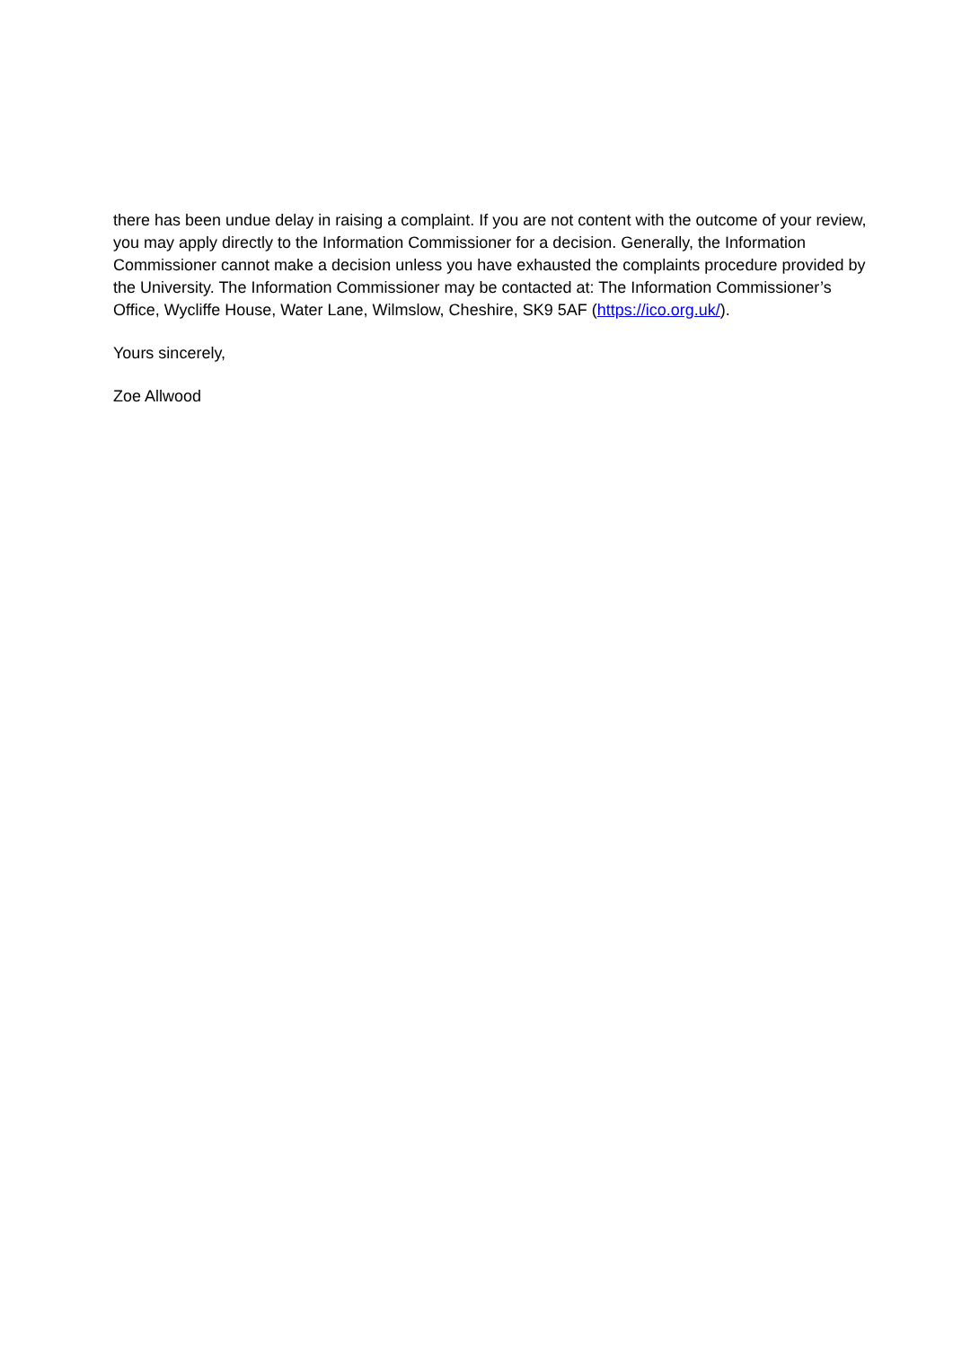there has been undue delay in raising a complaint. If you are not content with the outcome of your review, you may apply directly to the Information Commissioner for a decision. Generally, the Information Commissioner cannot make a decision unless you have exhausted the complaints procedure provided by the University. The Information Commissioner may be contacted at: The Information Commissioner’s Office, Wycliffe House, Water Lane, Wilmslow, Cheshire, SK9 5AF (https://ico.org.uk/).
Yours sincerely,
Zoe Allwood